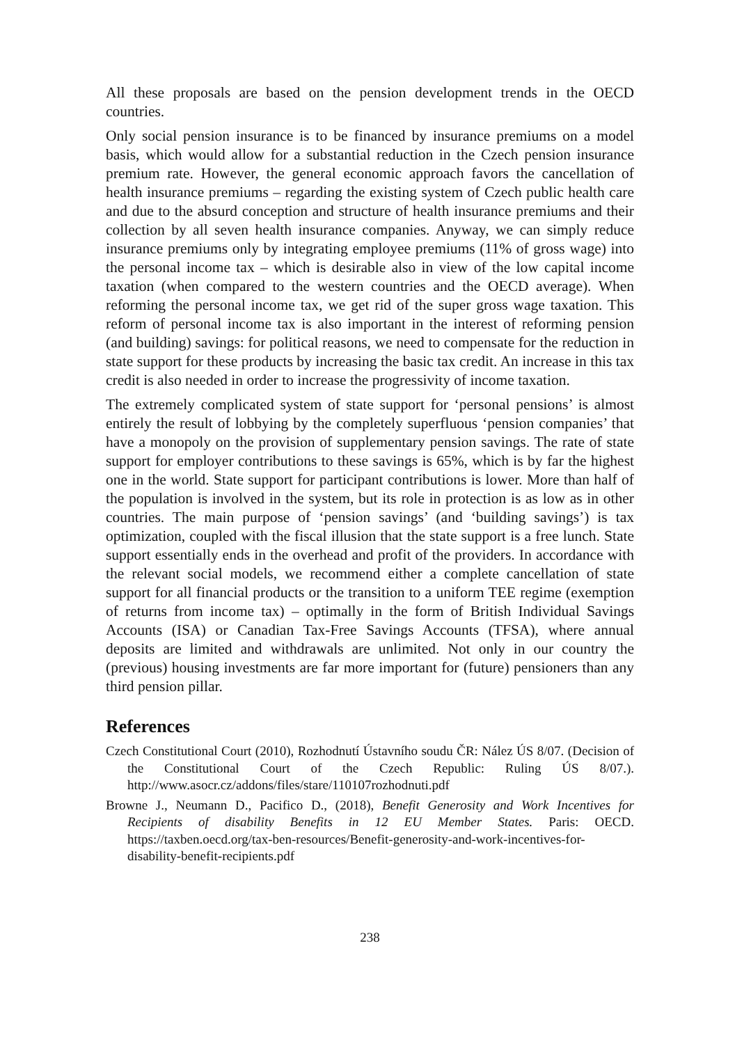All these proposals are based on the pension development trends in the OECD countries.
Only social pension insurance is to be financed by insurance premiums on a model basis, which would allow for a substantial reduction in the Czech pension insurance premium rate. However, the general economic approach favors the cancellation of health insurance premiums – regarding the existing system of Czech public health care and due to the absurd conception and structure of health insurance premiums and their collection by all seven health insurance companies. Anyway, we can simply reduce insurance premiums only by integrating employee premiums (11% of gross wage) into the personal income tax – which is desirable also in view of the low capital income taxation (when compared to the western countries and the OECD average). When reforming the personal income tax, we get rid of the super gross wage taxation. This reform of personal income tax is also important in the interest of reforming pension (and building) savings: for political reasons, we need to compensate for the reduction in state support for these products by increasing the basic tax credit. An increase in this tax credit is also needed in order to increase the progressivity of income taxation.
The extremely complicated system of state support for ‘personal pensions’ is almost entirely the result of lobbying by the completely superfluous ‘pension companies’ that have a monopoly on the provision of supplementary pension savings. The rate of state support for employer contributions to these savings is 65%, which is by far the highest one in the world. State support for participant contributions is lower. More than half of the population is involved in the system, but its role in protection is as low as in other countries. The main purpose of ‘pension savings’ (and ‘building savings’) is tax optimization, coupled with the fiscal illusion that the state support is a free lunch. State support essentially ends in the overhead and profit of the providers. In accordance with the relevant social models, we recommend either a complete cancellation of state support for all financial products or the transition to a uniform TEE regime (exemption of returns from income tax) – optimally in the form of British Individual Savings Accounts (ISA) or Canadian Tax-Free Savings Accounts (TFSA), where annual deposits are limited and withdrawals are unlimited. Not only in our country the (previous) housing investments are far more important for (future) pensioners than any third pension pillar.
References
Czech Constitutional Court (2010), Rozhodnutí Ústavního soudu ČR: Nález ÚS 8/07. (Decision of the Constitutional Court of the Czech Republic: Ruling ÚS 8/07.). http://www.asocr.cz/addons/files/stare/110107rozhodnuti.pdf
Browne J., Neumann D., Pacifico D., (2018), Benefit Generosity and Work Incentives for Recipients of disability Benefits in 12 EU Member States. Paris: OECD. https://taxben.oecd.org/tax-ben-resources/Benefit-generosity-and-work-incentives-for-disability-benefit-recipients.pdf
238